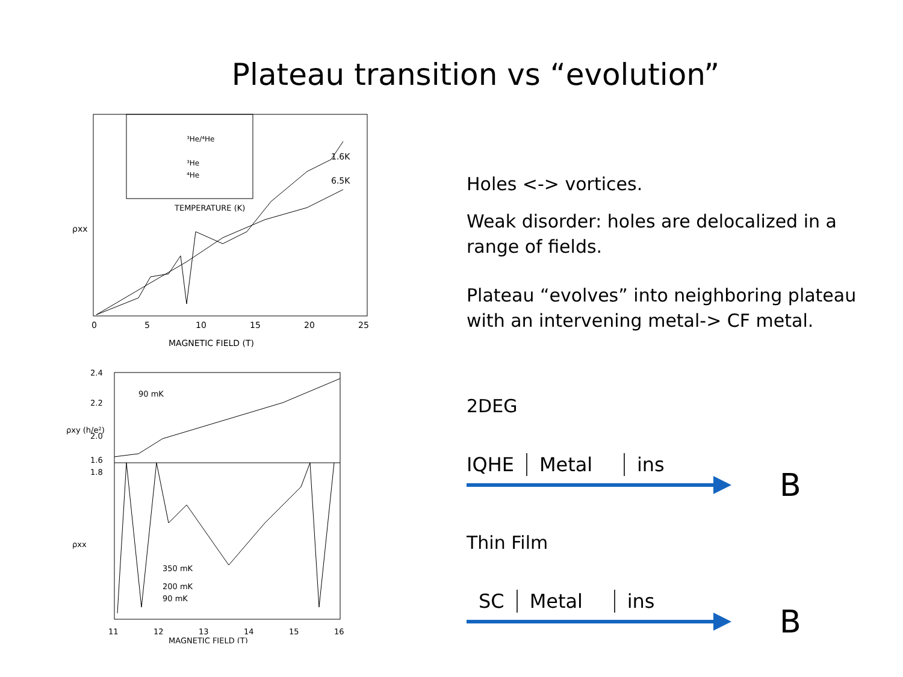Plateau transition vs “evolution”
1.6K
6.5K
TEMPERATURE (K)
³He/⁴He
³He
⁴He
0
5
10
15
20
25
MAGNETIC FIELD (T)
ρxx
90 mK
350 mK
200 mK
90 mK
2.4
2.2
2.0
1.8
1.6
11
12
13
14
15
16
MAGNETIC FIELD (T)
ρxy (h/e²)
ρxx
Holes <-> vortices.
Weak disorder: holes are delocalized in a range of fields.
Plateau “evolves” into neighboring plateau with an intervening metal-> CF metal.
2DEG
IQHE Metal ins
B
Thin Film
SC Metal ins
B